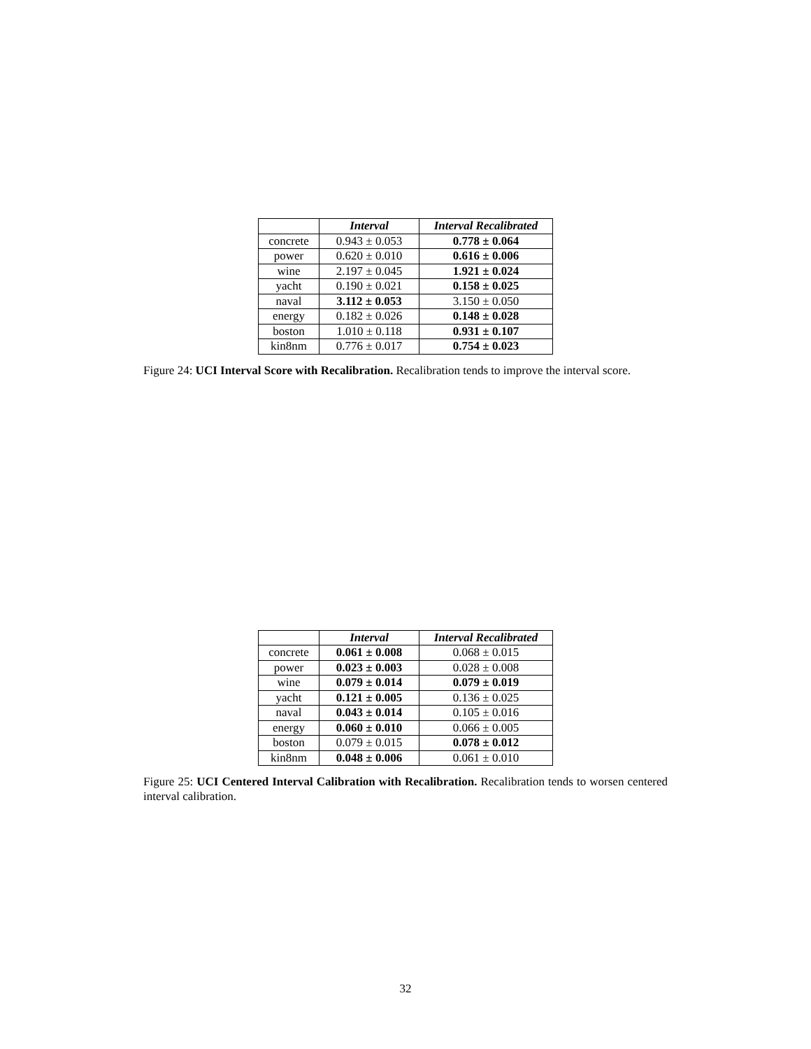| | Interval | Interval Recalibrated |
| --- | --- | --- |
| concrete | 0.943 ± 0.053 | 0.778 ± 0.064 |
| power | 0.620 ± 0.010 | 0.616 ± 0.006 |
| wine | 2.197 ± 0.045 | 1.921 ± 0.024 |
| yacht | 0.190 ± 0.021 | 0.158 ± 0.025 |
| naval | 3.112 ± 0.053 | 3.150 ± 0.050 |
| energy | 0.182 ± 0.026 | 0.148 ± 0.028 |
| boston | 1.010 ± 0.118 | 0.931 ± 0.107 |
| kin8nm | 0.776 ± 0.017 | 0.754 ± 0.023 |
Figure 24: UCI Interval Score with Recalibration. Recalibration tends to improve the interval score.
| | Interval | Interval Recalibrated |
| --- | --- | --- |
| concrete | 0.061 ± 0.008 | 0.068 ± 0.015 |
| power | 0.023 ± 0.003 | 0.028 ± 0.008 |
| wine | 0.079 ± 0.014 | 0.079 ± 0.019 |
| yacht | 0.121 ± 0.005 | 0.136 ± 0.025 |
| naval | 0.043 ± 0.014 | 0.105 ± 0.016 |
| energy | 0.060 ± 0.010 | 0.066 ± 0.005 |
| boston | 0.079 ± 0.015 | 0.078 ± 0.012 |
| kin8nm | 0.048 ± 0.006 | 0.061 ± 0.010 |
Figure 25: UCI Centered Interval Calibration with Recalibration. Recalibration tends to worsen centered interval calibration.
32